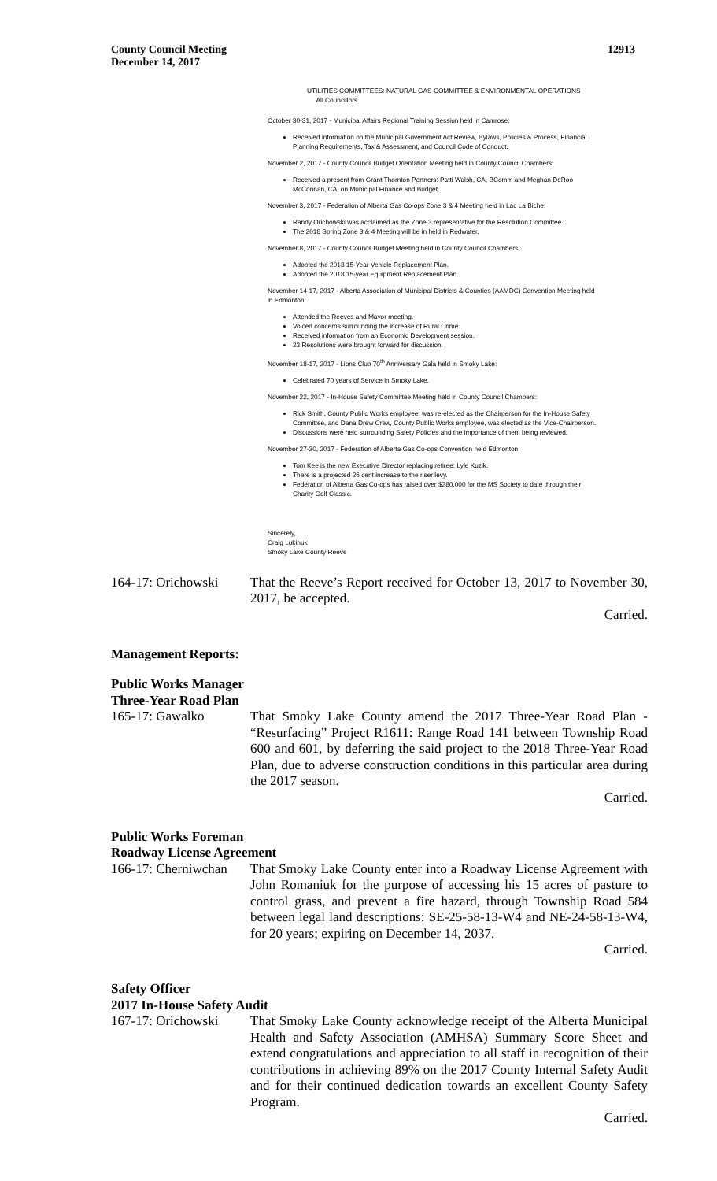County Council Meeting
December 14, 2017
12913
UTILITIES COMMITTEES: NATURAL GAS COMMITTEE & ENVIRONMENTAL OPERATIONS
All Councillors
October 30-31, 2017 - Municipal Affairs Regional Training Session held in Camrose:
Received information on the Municipal Government Act Review, Bylaws, Policies & Process, Financial Planning Requirements, Tax & Assessment, and Council Code of Conduct.
November 2, 2017 - County Council Budget Orientation Meeting held in County Council Chambers:
Received a present from Grant Thornton Partners: Patti Walsh, CA, BComm and Meghan DeRoo McConnan, CA, on Municipal Finance and Budget.
November 3, 2017 - Federation of Alberta Gas Co-ops Zone 3 & 4 Meeting held in Lac La Biche:
Randy Orichowski was acclaimed as the Zone 3 representative for the Resolution Committee.
The 2018 Spring Zone 3 & 4 Meeting will be in held in Redwater.
November 8, 2017 - County Council Budget Meeting held in County Council Chambers:
Adopted the 2018 15-Year Vehicle Replacement Plan.
Adopted the 2018 15-year Equipment Replacement Plan.
November 14-17, 2017 - Alberta Association of Municipal Districts & Counties (AAMDC) Convention Meeting held in Edmonton:
Attended the Reeves and Mayor meeting.
Voiced concerns surrounding the increase of Rural Crime.
Received information from an Economic Development session.
23 Resolutions were brought forward for discussion.
November 18-17, 2017 - Lions Club 70<sup>th</sup> Anniversary Gala held in Smoky Lake:
Celebrated 70 years of Service in Smoky Lake.
November 22, 2017 - In-House Safety Committee Meeting held in County Council Chambers:
Rick Smith, County Public Works employee, was re-elected as the Chairperson for the In-House Safety Committee, and Dana Drew Crew, County Public Works employee, was elected as the Vice-Chairperson.
Discussions were held surrounding Safety Policies and the importance of them being reviewed.
November 27-30, 2017 - Federation of Alberta Gas Co-ops Convention held Edmonton:
Tom Kee is the new Executive Director replacing retiree: Lyle Kuzik.
There is a projected 26 cent increase to the riser levy.
Federation of Alberta Gas Co-ops has raised over $280,000 for the MS Society to date through their Charity Golf Classic.
Sincerely,
Craig Lukinuk
Smoky Lake County Reeve
164-17: Orichowski
That the Reeve’s Report received for October 13, 2017 to November 30, 2017, be accepted.
Carried.
Management Reports:
Public Works Manager
Three-Year Road Plan
165-17: Gawalko That Smoky Lake County amend the 2017 Three-Year Road Plan - “Resurfacing” Project R1611: Range Road 141 between Township Road 600 and 601, by deferring the said project to the 2018 Three-Year Road Plan, due to adverse construction conditions in this particular area during the 2017 season.
Carried.
Public Works Foreman
Roadway License Agreement
166-17: Cherniwchan
That Smoky Lake County enter into a Roadway License Agreement with John Romaniuk for the purpose of accessing his 15 acres of pasture to control grass, and prevent a fire hazard, through Township Road 584 between legal land descriptions: SE-25-58-13-W4 and NE-24-58-13-W4, for 20 years; expiring on December 14, 2037.
Carried.
Safety Officer
2017 In-House Safety Audit
167-17: Orichowski
That Smoky Lake County acknowledge receipt of the Alberta Municipal Health and Safety Association (AMHSA) Summary Score Sheet and extend congratulations and appreciation to all staff in recognition of their contributions in achieving 89% on the 2017 County Internal Safety Audit and for their continued dedication towards an excellent County Safety Program.
Carried.